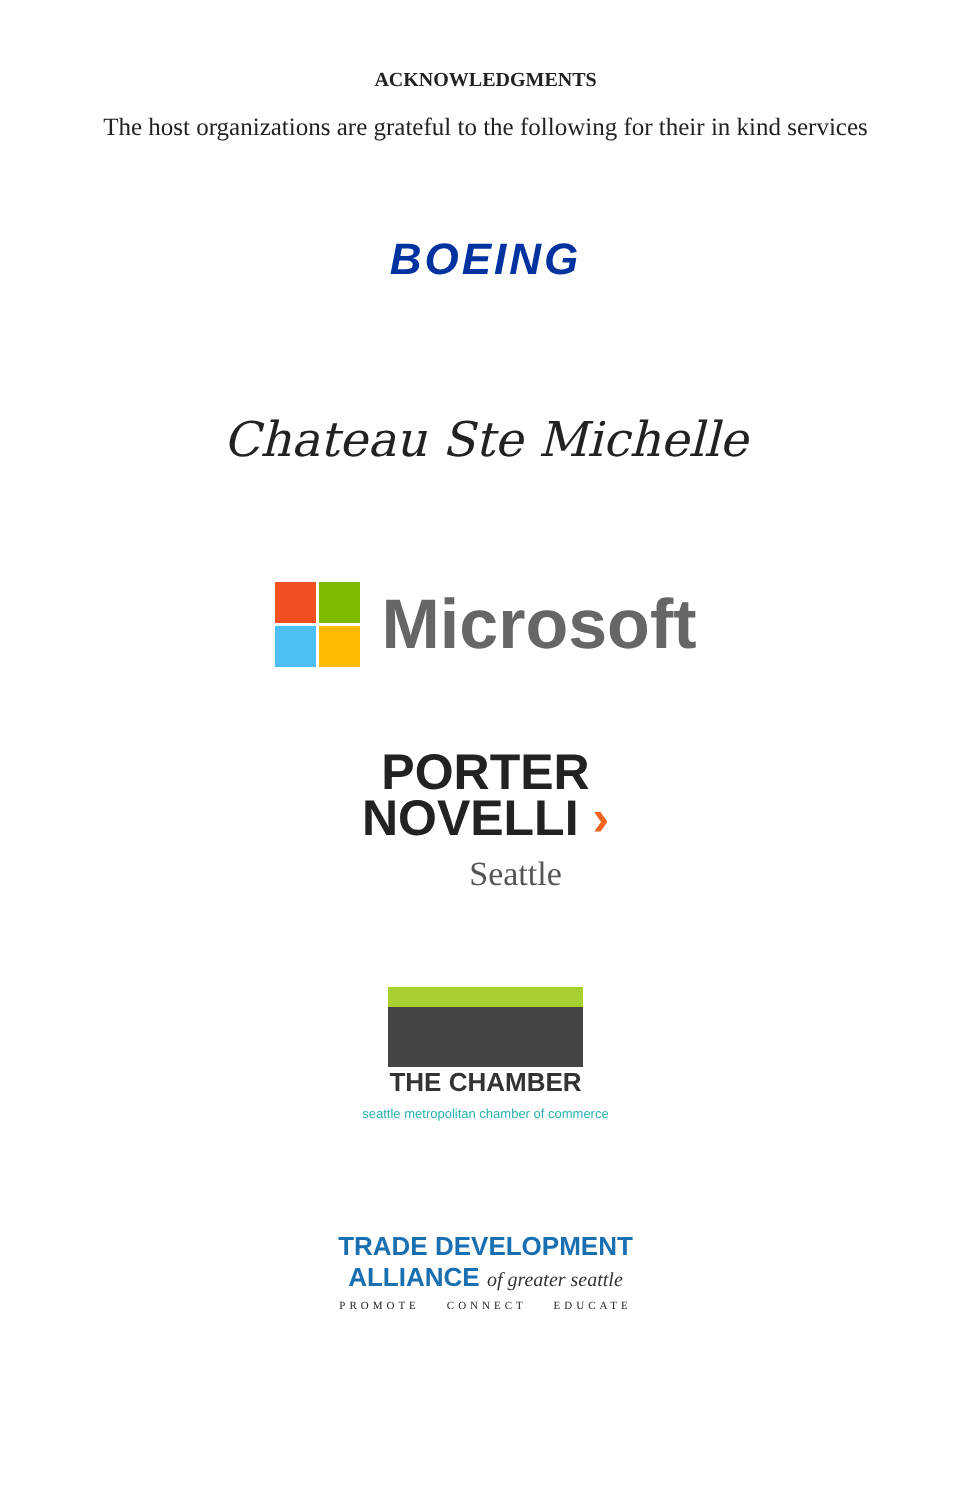ACKNOWLEDGMENTS
The host organizations are grateful to the following for their in kind services
BOEING
Chateau Ste Michelle
Microsoft
PORTER
NOVELLI ›
Seattle
THE CHAMBER
seattle metropolitan chamber of commerce
TRADE DEVELOPMENT
ALLIANCE of greater seattle
PROMOTE CONNECT EDUCATE